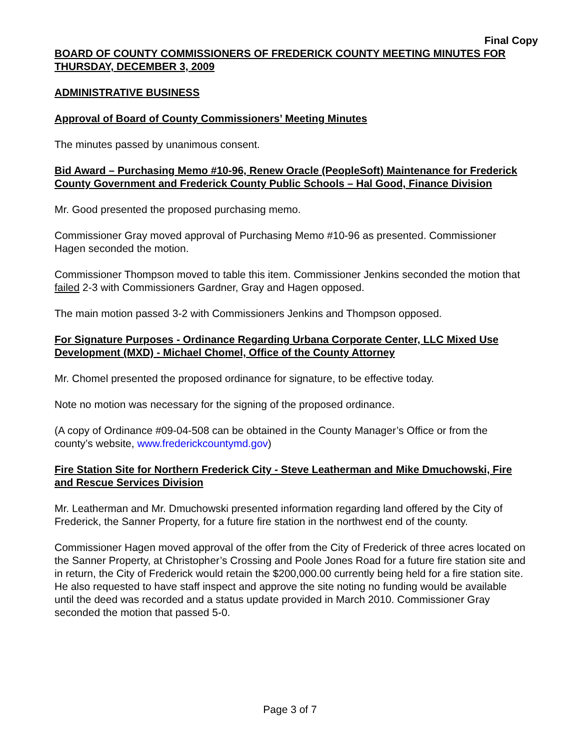Final Copy
BOARD OF COUNTY COMMISSIONERS OF FREDERICK COUNTY MEETING MINUTES FOR THURSDAY, DECEMBER 3, 2009
ADMINISTRATIVE BUSINESS
Approval of Board of County Commissioners’ Meeting Minutes
The minutes passed by unanimous consent.
Bid Award – Purchasing Memo #10-96, Renew Oracle (PeopleSoft) Maintenance for Frederick County Government and Frederick County Public Schools – Hal Good, Finance Division
Mr. Good presented the proposed purchasing memo.
Commissioner Gray moved approval of Purchasing Memo #10-96 as presented. Commissioner Hagen seconded the motion.
Commissioner Thompson moved to table this item. Commissioner Jenkins seconded the motion that failed 2-3 with Commissioners Gardner, Gray and Hagen opposed.
The main motion passed 3-2 with Commissioners Jenkins and Thompson opposed.
For Signature Purposes - Ordinance Regarding Urbana Corporate Center, LLC Mixed Use Development (MXD) - Michael Chomel, Office of the County Attorney
Mr. Chomel presented the proposed ordinance for signature, to be effective today.
Note no motion was necessary for the signing of the proposed ordinance.
(A copy of Ordinance #09-04-508 can be obtained in the County Manager’s Office or from the county’s website, www.frederickcountymd.gov)
Fire Station Site for Northern Frederick City - Steve Leatherman and Mike Dmuchowski, Fire and Rescue Services Division
Mr. Leatherman and Mr. Dmuchowski presented information regarding land offered by the City of Frederick, the Sanner Property, for a future fire station in the northwest end of the county.
Commissioner Hagen moved approval of the offer from the City of Frederick of three acres located on the Sanner Property, at Christopher’s Crossing and Poole Jones Road for a future fire station site and in return, the City of Frederick would retain the $200,000.00 currently being held for a fire station site. He also requested to have staff inspect and approve the site noting no funding would be available until the deed was recorded and a status update provided in March 2010. Commissioner Gray seconded the motion that passed 5-0.
Page 3 of 7